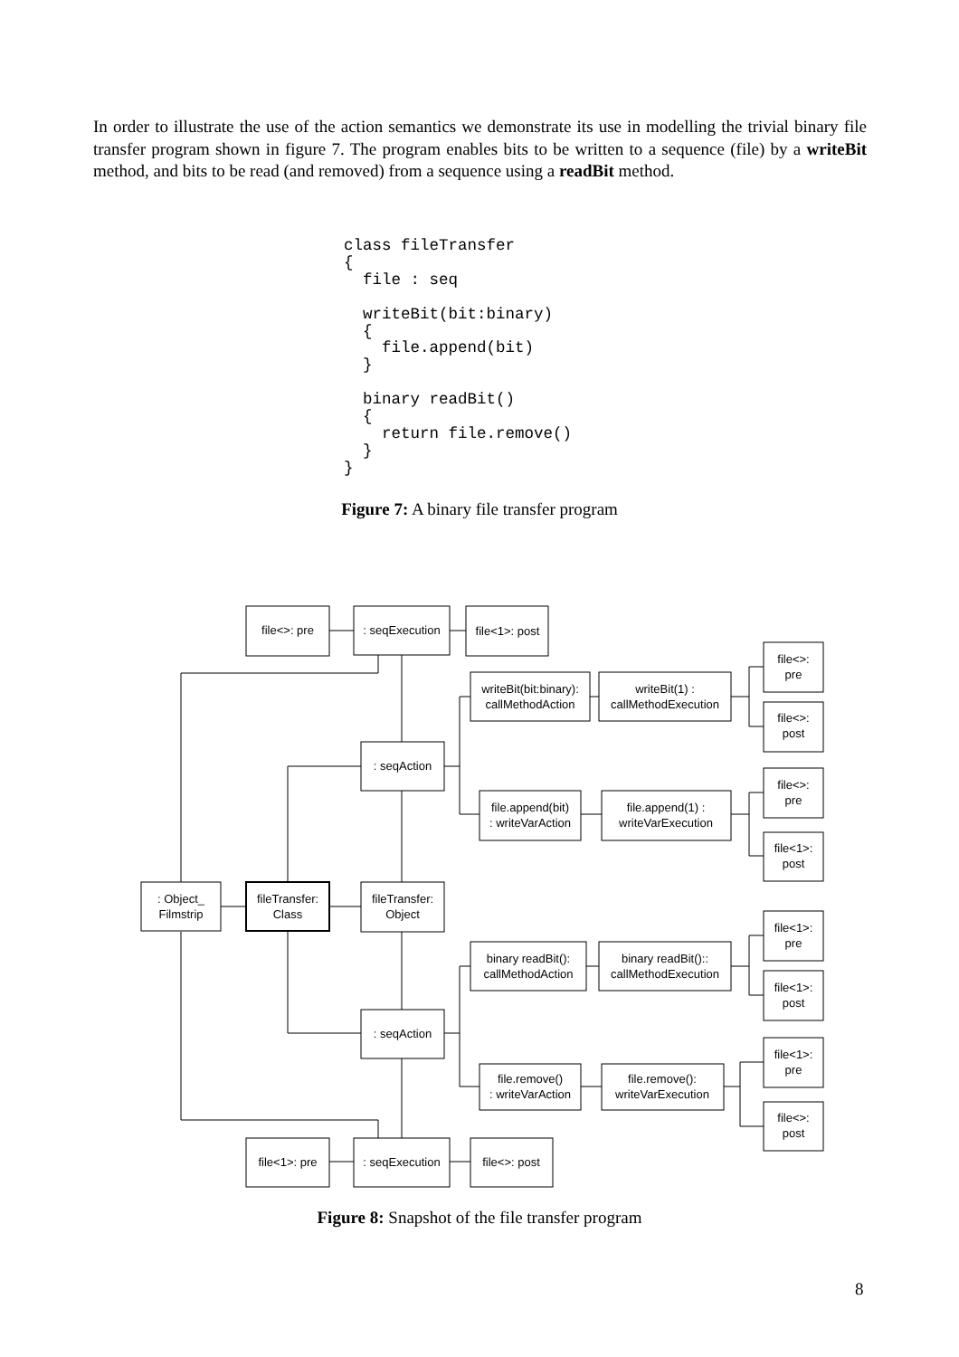In order to illustrate the use of the action semantics we demonstrate its use in modelling the trivial binary file transfer program shown in figure 7. The program enables bits to be written to a sequence (file) by a writeBit method, and bits to be read (and removed) from a sequence using a readBit method.
class fileTransfer
{
  file : seq

  writeBit(bit:binary)
  {
    file.append(bit)
  }

  binary readBit()
  {
    return file.remove()
  }
}
Figure 7: A binary file transfer program
file<>: pre
: seqExecution
file<1>: post
file<>:
pre
writeBit(bit:binary):
callMethodAction
writeBit(1) :
callMethodExecution
file<>:
post
: seqAction
file<>:
pre
file.append(bit)
: writeVarAction
file.append(1) :
writeVarExecution
file<1>:
post
: Object_
Filmstrip
fileTransfer:
Class
fileTransfer:
Object
file<1>:
pre
binary readBit():
callMethodAction
binary readBit()::
callMethodExecution
file<1>:
post
: seqAction
file<1>:
pre
file.remove()
: writeVarAction
file.remove():
writeVarExecution
file<>:
post
file<1>: pre
: seqExecution
file<>: post
Figure 8: Snapshot of the file transfer program
8